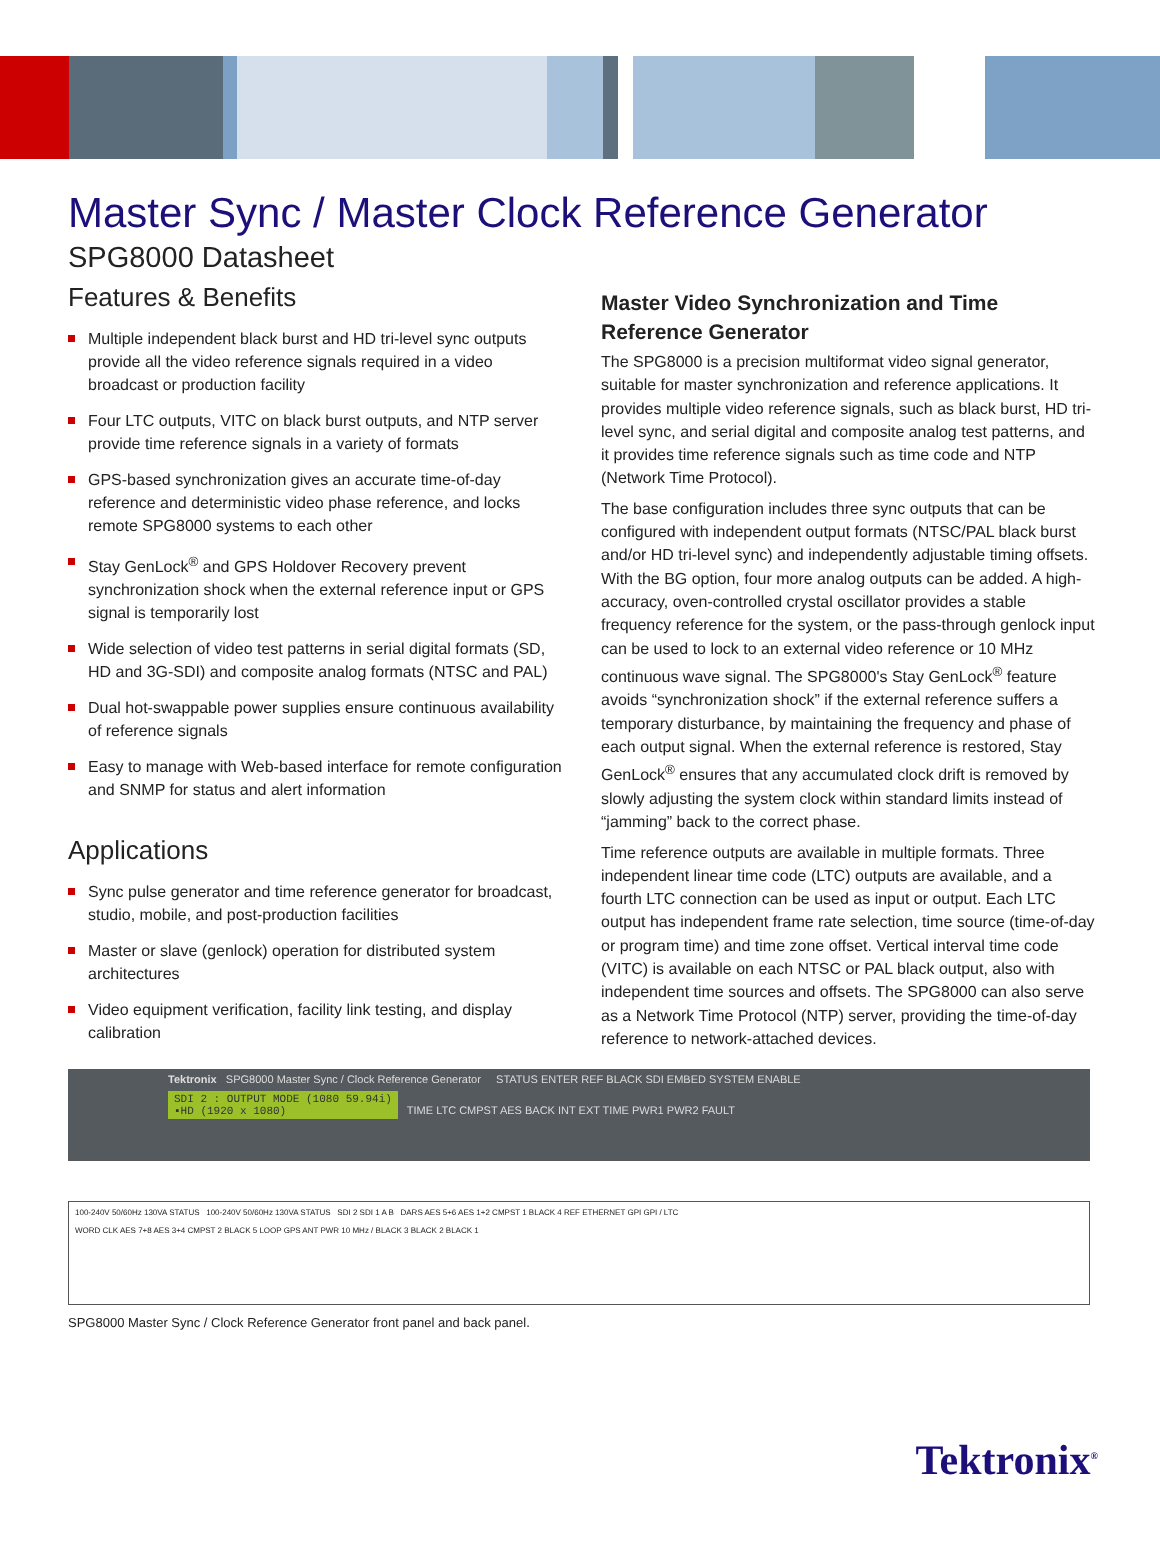Master Sync / Master Clock Reference Generator
SPG8000 Datasheet
Features & Benefits
Multiple independent black burst and HD tri-level sync outputs provide all the video reference signals required in a video broadcast or production facility
Four LTC outputs, VITC on black burst outputs, and NTP server provide time reference signals in a variety of formats
GPS-based synchronization gives an accurate time-of-day reference and deterministic video phase reference, and locks remote SPG8000 systems to each other
Stay GenLock<sup>®</sup> and GPS Holdover Recovery prevent synchronization shock when the external reference input or GPS signal is temporarily lost
Wide selection of video test patterns in serial digital formats (SD, HD and 3G-SDI) and composite analog formats (NTSC and PAL)
Dual hot-swappable power supplies ensure continuous availability of reference signals
Easy to manage with Web-based interface for remote configuration and SNMP for status and alert information
Applications
Sync pulse generator and time reference generator for broadcast, studio, mobile, and post-production facilities
Master or slave (genlock) operation for distributed system architectures
Video equipment verification, facility link testing, and display calibration
Master Video Synchronization and Time Reference Generator
The SPG8000 is a precision multiformat video signal generator, suitable for master synchronization and reference applications. It provides multiple video reference signals, such as black burst, HD tri-level sync, and serial digital and composite analog test patterns, and it provides time reference signals such as time code and NTP (Network Time Protocol).
The base configuration includes three sync outputs that can be configured with independent output formats (NTSC/PAL black burst and/or HD tri-level sync) and independently adjustable timing offsets. With the BG option, four more analog outputs can be added. A high-accuracy, oven-controlled crystal oscillator provides a stable frequency reference for the system, or the pass-through genlock input can be used to lock to an external video reference or 10 MHz continuous wave signal. The SPG8000's Stay GenLock<sup>®</sup> feature avoids “synchronization shock” if the external reference suffers a temporary disturbance, by maintaining the frequency and phase of each output signal. When the external reference is restored, Stay GenLock<sup>®</sup> ensures that any accumulated clock drift is removed by slowly adjusting the system clock within standard limits instead of “jamming” back to the correct phase.
Time reference outputs are available in multiple formats. Three independent linear time code (LTC) outputs are available, and a fourth LTC connection can be used as input or output. Each LTC output has independent frame rate selection, time source (time-of-day or program time) and time zone offset. Vertical interval time code (VITC) is available on each NTSC or PAL black output, also with independent time sources and offsets. The SPG8000 can also serve as a Network Time Protocol (NTP) server, providing the time-of-day reference to network-attached devices.
Tektronix SPG8000 Master Sync / Clock Reference Generator STATUS ENTER REF BLACK SDI EMBED SYSTEM ENABLE
SDI 2 : OUTPUT MODE (1080 59.94i)
▪HD (1920 x 1080) TIME LTC CMPST AES BACK INT EXT TIME PWR1 PWR2 FAULT
100-240V 50/60Hz 130VA STATUS 100-240V 50/60Hz 130VA STATUS SDI 2 SDI 1 A B DARS AES 5+6 AES 1+2 CMPST 1 BLACK 4 REF ETHERNET GPI GPI / LTC
WORD CLK AES 7+8 AES 3+4 CMPST 2 BLACK 5 LOOP GPS ANT PWR 10 MHz / BLACK 3 BLACK 2 BLACK 1
SPG8000 Master Sync / Clock Reference Generator front panel and back panel.
Tektronix<sup>®</sup>